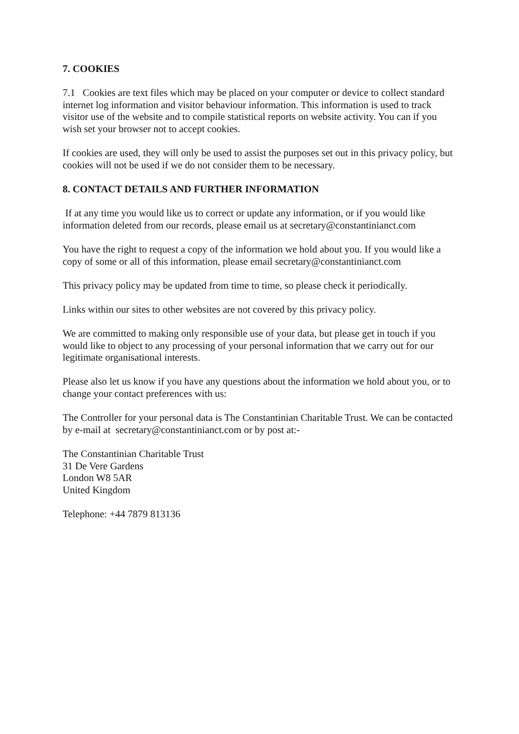7. COOKIES
7.1 Cookies are text files which may be placed on your computer or device to collect standard internet log information and visitor behaviour information. This information is used to track visitor use of the website and to compile statistical reports on website activity. You can if you wish set your browser not to accept cookies.
If cookies are used, they will only be used to assist the purposes set out in this privacy policy, but cookies will not be used if we do not consider them to be necessary.
8. CONTACT DETAILS AND FURTHER INFORMATION
If at any time you would like us to correct or update any information, or if you would like information deleted from our records, please email us at secretary@constantinianct.com
You have the right to request a copy of the information we hold about you. If you would like a copy of some or all of this information, please email secretary@constantinianct.com
This privacy policy may be updated from time to time, so please check it periodically.
Links within our sites to other websites are not covered by this privacy policy.
We are committed to making only responsible use of your data, but please get in touch if you would like to object to any processing of your personal information that we carry out for our legitimate organisational interests.
Please also let us know if you have any questions about the information we hold about you, or to change your contact preferences with us:
The Controller for your personal data is The Constantinian Charitable Trust. We can be contacted by e-mail at secretary@constantinianct.com or by post at:-
The Constantinian Charitable Trust
31 De Vere Gardens
London W8 5AR
United Kingdom
Telephone: +44 7879 813136